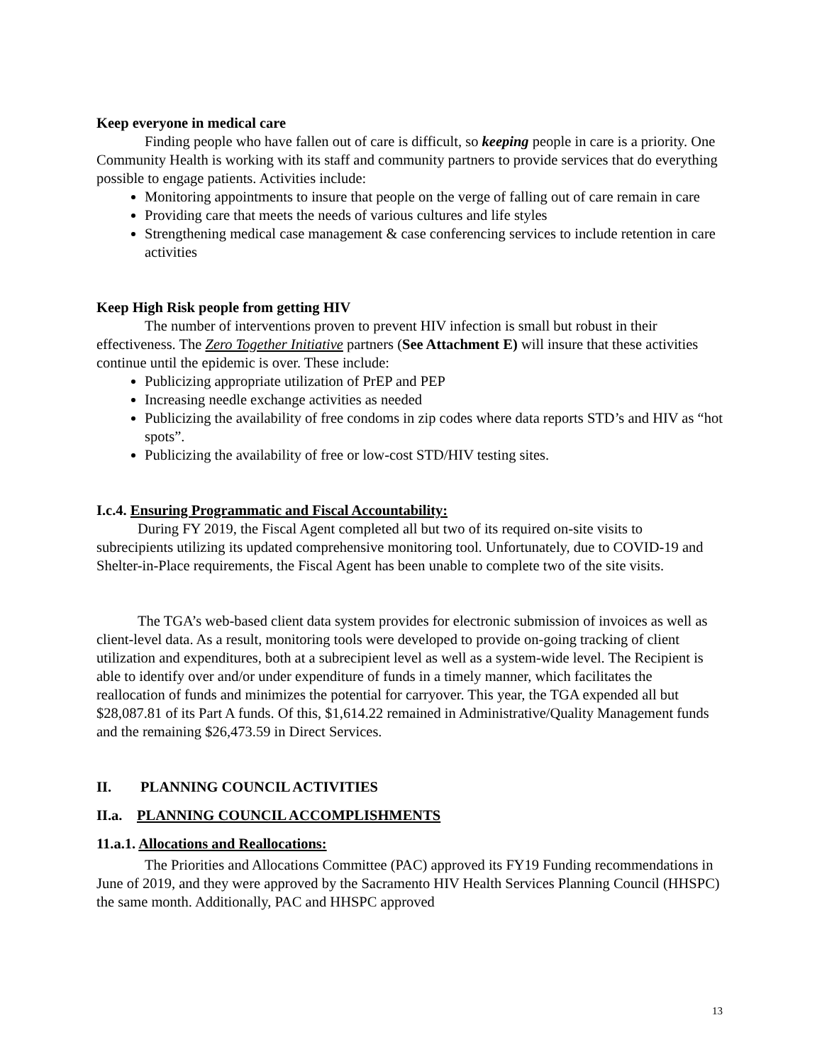Keep everyone in medical care
Finding people who have fallen out of care is difficult, so keeping people in care is a priority. One Community Health is working with its staff and community partners to provide services that do everything possible to engage patients. Activities include:
Monitoring appointments to insure that people on the verge of falling out of care remain in care
Providing care that meets the needs of various cultures and life styles
Strengthening medical case management & case conferencing services to include retention in care activities
Keep High Risk people from getting HIV
The number of interventions proven to prevent HIV infection is small but robust in their effectiveness. The Zero Together Initiative partners (See Attachment E) will insure that these activities continue until the epidemic is over. These include:
Publicizing appropriate utilization of PrEP and PEP
Increasing needle exchange activities as needed
Publicizing the availability of free condoms in zip codes where data reports STD’s and HIV as “hot spots”.
Publicizing the availability of free or low-cost STD/HIV testing sites.
I.c.4. Ensuring Programmatic and Fiscal Accountability:
During FY 2019, the Fiscal Agent completed all but two of its required on-site visits to subrecipients utilizing its updated comprehensive monitoring tool. Unfortunately, due to COVID-19 and Shelter-in-Place requirements, the Fiscal Agent has been unable to complete two of the site visits.
The TGA’s web-based client data system provides for electronic submission of invoices as well as client-level data. As a result, monitoring tools were developed to provide on-going tracking of client utilization and expenditures, both at a subrecipient level as well as a system-wide level. The Recipient is able to identify over and/or under expenditure of funds in a timely manner, which facilitates the reallocation of funds and minimizes the potential for carryover. This year, the TGA expended all but $28,087.81 of its Part A funds. Of this, $1,614.22 remained in Administrative/Quality Management funds and the remaining $26,473.59 in Direct Services.
II. PLANNING COUNCIL ACTIVITIES
II.a. PLANNING COUNCIL ACCOMPLISHMENTS
11.a.1. Allocations and Reallocations:
The Priorities and Allocations Committee (PAC) approved its FY19 Funding recommendations in June of 2019, and they were approved by the Sacramento HIV Health Services Planning Council (HHSPC) the same month. Additionally, PAC and HHSPC approved
13